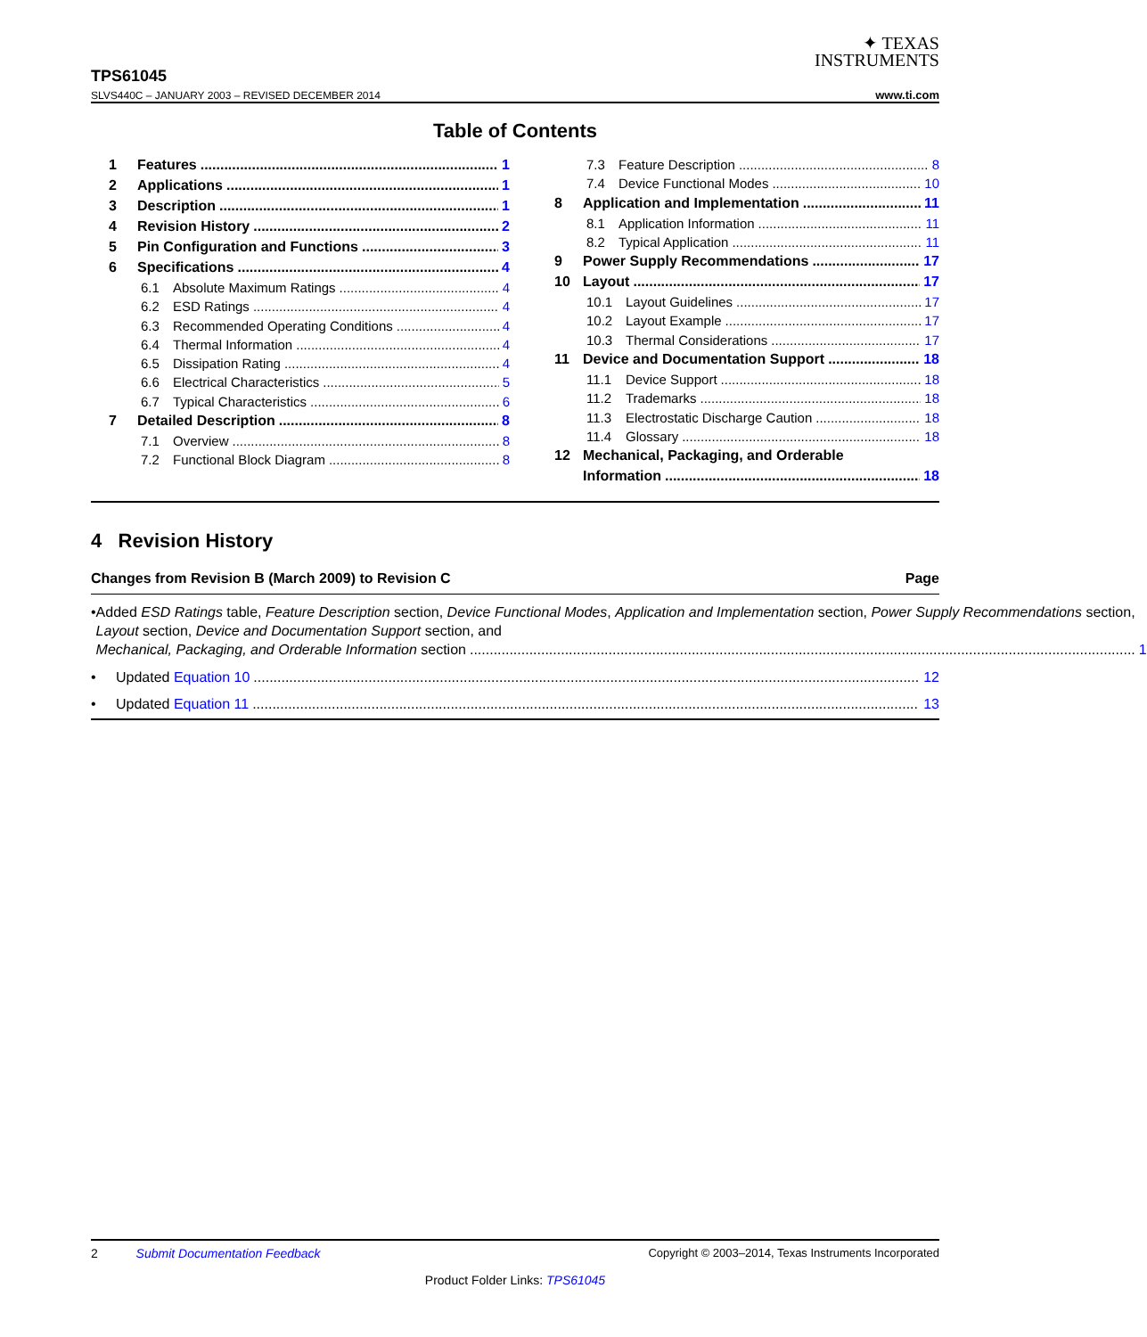TPS61045
SLVS440C – JANUARY 2003 – REVISED DECEMBER 2014
✦ TEXAS
INSTRUMENTS
www.ti.com
Table of Contents
1 Features 1
2 Applications 1
3 Description 1
4 Revision History 2
5 Pin Configuration and Functions 3
6 Specifications 4
6.1 Absolute Maximum Ratings 4
6.2 ESD Ratings 4
6.3 Recommended Operating Conditions 4
6.4 Thermal Information 4
6.5 Dissipation Rating 4
6.6 Electrical Characteristics 5
6.7 Typical Characteristics 6
7 Detailed Description 8
7.1 Overview 8
7.2 Functional Block Diagram 8
7.3 Feature Description 8
7.4 Device Functional Modes 10
8 Application and Implementation 11
8.1 Application Information 11
8.2 Typical Application 11
9 Power Supply Recommendations 17
10 Layout 17
10.1 Layout Guidelines 17
10.2 Layout Example 17
10.3 Thermal Considerations 17
11 Device and Documentation Support 18
11.1 Device Support 18
11.2 Trademarks 18
11.3 Electrostatic Discharge Caution 18
11.4 Glossary 18
12 Mechanical, Packaging, and Orderable
Information 18
4 Revision History
Changes from Revision B (March 2009) to Revision C Page
• Added ESD Ratings table, Feature Description section, Device Functional Modes, Application and Implementation section, Power Supply Recommendations section, Layout section, Device and Documentation Support section, and
Mechanical, Packaging, and Orderable Information section 1
•
Updated Equation 10 12
•
Updated Equation 11 13
2 Submit Documentation Feedback Copyright © 2003–2014, Texas Instruments Incorporated
Product Folder Links: TPS61045